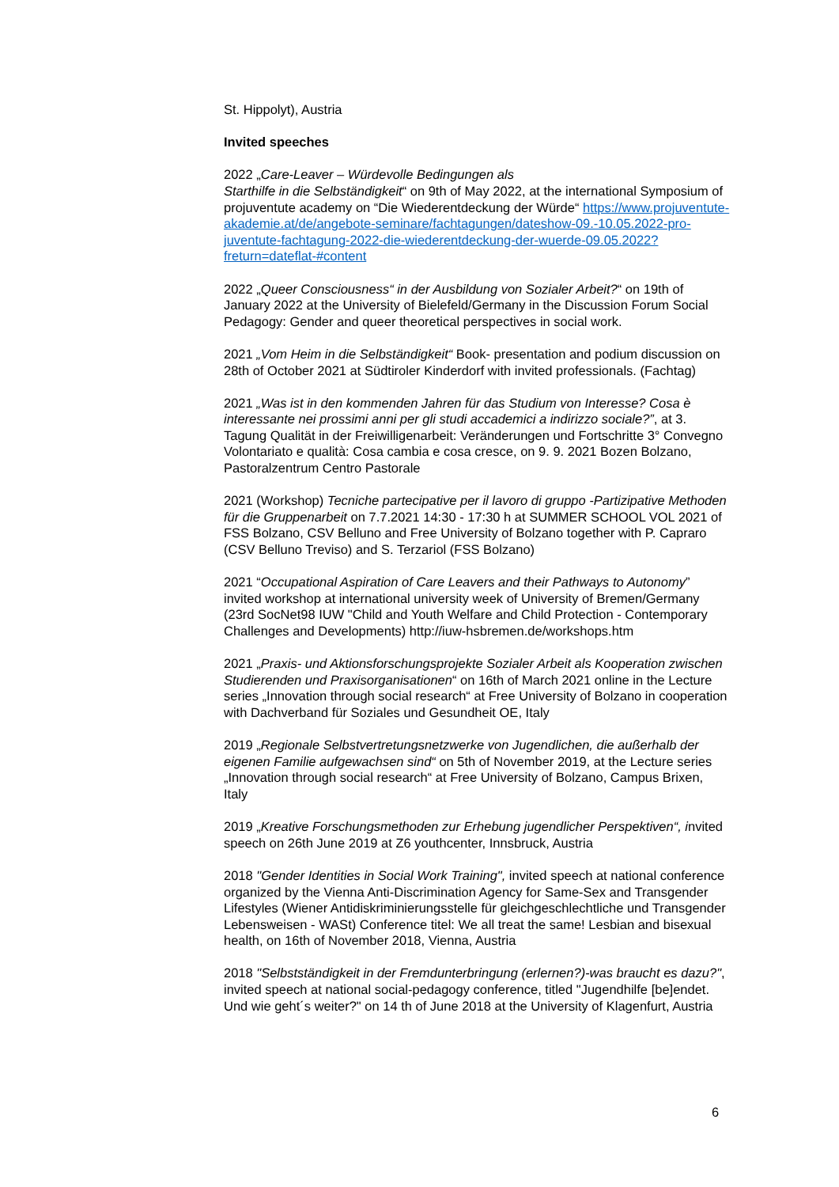St. Hippolyt), Austria
Invited speeches
2022 „Care-Leaver – Würdevolle Bedingungen als
Starthilfe in die Selbständigkeit“ on 9th of May 2022, at the international Symposium of projuventute academy on “Die Wiederentdeckung der Würde“ https://www.projuventute-akademie.at/de/angebote-seminare/fachtagungen/dateshow-09.-10.05.2022-pro-juventute-fachtagung-2022-die-wiederentdeckung-der-wuerde-09.05.2022?freturn=dateflat-#content
2022 „Queer Consciousness“ in der Ausbildung von Sozialer Arbeit?“ on 19th of January 2022 at the University of Bielefeld/Germany in the Discussion Forum Social Pedagogy: Gender and queer theoretical perspectives in social work.
2021 „Vom Heim in die Selbständigkeit“ Book- presentation and podium discussion on 28th of October 2021 at Südtiroler Kinderdorf with invited professionals. (Fachtag)
2021 „Was ist in den kommenden Jahren für das Studium von Interesse? Cosa è interessante nei prossimi anni per gli studi accademici a indirizzo sociale?”, at 3. Tagung Qualität in der Freiwilligenarbeit: Veränderungen und Fortschritte 3° Convegno Volontariato e qualità: Cosa cambia e cosa cresce, on 9. 9. 2021 Bozen Bolzano, Pastoralzentrum Centro Pastorale
2021 (Workshop) Tecniche partecipative per il lavoro di gruppo -Partizipative Methoden für die Gruppenarbeit on 7.7.2021 14:30 - 17:30 h at SUMMER SCHOOL VOL 2021 of FSS Bolzano, CSV Belluno and Free University of Bolzano together with P. Capraro (CSV Belluno Treviso) and S. Terzariol (FSS Bolzano)
2021 “Occupational Aspiration of Care Leavers and their Pathways to Autonomy” invited workshop at international university week of University of Bremen/Germany (23rd SocNet98 IUW "Child and Youth Welfare and Child Protection - Contemporary Challenges and Developments) http://iuw-hsbremen.de/workshops.htm
2021 „Praxis- und Aktionsforschungsprojekte Sozialer Arbeit als Kooperation zwischen Studierenden und Praxisorganisationen“ on 16th of March 2021 online in the Lecture series „Innovation through social research“ at Free University of Bolzano in cooperation with Dachverband für Soziales und Gesundheit OE, Italy
2019 „Regionale Selbstvertretungsnetzwerke von Jugendlichen, die außerhalb der eigenen Familie aufgewachsen sind“ on 5th of November 2019, at the Lecture series „Innovation through social research“ at Free University of Bolzano, Campus Brixen, Italy
2019 „Kreative Forschungsmethoden zur Erhebung jugendlicher Perspektiven“, invited speech on 26th June 2019 at Z6 youthcenter, Innsbruck, Austria
2018 "Gender Identities in Social Work Training", invited speech at national conference organized by the Vienna Anti-Discrimination Agency for Same-Sex and Transgender Lifestyles (Wiener Antidiskriminierungsstelle für gleichgeschlechtliche und Transgender Lebensweisen - WASt) Conference titel: We all treat the same! Lesbian and bisexual health, on 16th of November 2018, Vienna, Austria
2018 "Selbstständigkeit in der Fremdunterbringung (erlernen?)-was braucht es dazu?", invited speech at national social-pedagogy conference, titled "Jugendhilfe [be]endet. Und wie geht´s weiter?" on 14 th of June 2018 at the University of Klagenfurt, Austria
6